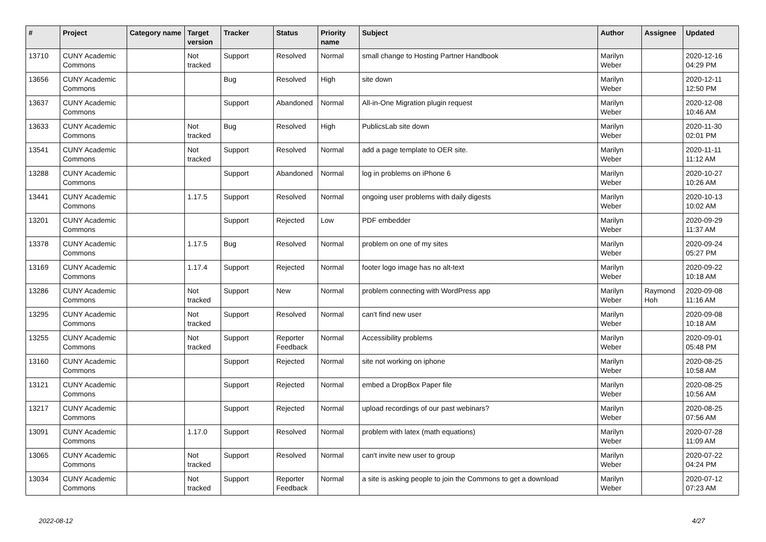| # | Project | Category name | Target version | Tracker | Status | Priority name | Subject | Author | Assignee | Updated |
| --- | --- | --- | --- | --- | --- | --- | --- | --- | --- | --- |
| 13710 | CUNY Academic Commons | | Not tracked | Support | Resolved | Normal | small change to Hosting Partner Handbook | Marilyn Weber | | 2020-12-16 04:29 PM |
| 13656 | CUNY Academic Commons | | | Bug | Resolved | High | site down | Marilyn Weber | | 2020-12-11 12:50 PM |
| 13637 | CUNY Academic Commons | | | Support | Abandoned | Normal | All-in-One Migration plugin request | Marilyn Weber | | 2020-12-08 10:46 AM |
| 13633 | CUNY Academic Commons | | Not tracked | Bug | Resolved | High | PublicsLab site down | Marilyn Weber | | 2020-11-30 02:01 PM |
| 13541 | CUNY Academic Commons | | Not tracked | Support | Resolved | Normal | add a page template to OER site. | Marilyn Weber | | 2020-11-11 11:12 AM |
| 13288 | CUNY Academic Commons | | | Support | Abandoned | Normal | log in problems on iPhone 6 | Marilyn Weber | | 2020-10-27 10:26 AM |
| 13441 | CUNY Academic Commons | | 1.17.5 | Support | Resolved | Normal | ongoing user problems with daily digests | Marilyn Weber | | 2020-10-13 10:02 AM |
| 13201 | CUNY Academic Commons | | | Support | Rejected | Low | PDF embedder | Marilyn Weber | | 2020-09-29 11:37 AM |
| 13378 | CUNY Academic Commons | | 1.17.5 | Bug | Resolved | Normal | problem on one of my sites | Marilyn Weber | | 2020-09-24 05:27 PM |
| 13169 | CUNY Academic Commons | | 1.17.4 | Support | Rejected | Normal | footer logo image has no alt-text | Marilyn Weber | | 2020-09-22 10:18 AM |
| 13286 | CUNY Academic Commons | | Not tracked | Support | New | Normal | problem connecting with WordPress app | Marilyn Weber | Raymond Hoh | 2020-09-08 11:16 AM |
| 13295 | CUNY Academic Commons | | Not tracked | Support | Resolved | Normal | can't find new user | Marilyn Weber | | 2020-09-08 10:18 AM |
| 13255 | CUNY Academic Commons | | Not tracked | Support | Reporter Feedback | Normal | Accessibility problems | Marilyn Weber | | 2020-09-01 05:48 PM |
| 13160 | CUNY Academic Commons | | | Support | Rejected | Normal | site not working on iphone | Marilyn Weber | | 2020-08-25 10:58 AM |
| 13121 | CUNY Academic Commons | | | Support | Rejected | Normal | embed a DropBox Paper file | Marilyn Weber | | 2020-08-25 10:56 AM |
| 13217 | CUNY Academic Commons | | | Support | Rejected | Normal | upload recordings of our past webinars? | Marilyn Weber | | 2020-08-25 07:56 AM |
| 13091 | CUNY Academic Commons | | 1.17.0 | Support | Resolved | Normal | problem with latex (math equations) | Marilyn Weber | | 2020-07-28 11:09 AM |
| 13065 | CUNY Academic Commons | | Not tracked | Support | Resolved | Normal | can't invite new user to group | Marilyn Weber | | 2020-07-22 04:24 PM |
| 13034 | CUNY Academic Commons | | Not tracked | Support | Reporter Feedback | Normal | a site is asking people to join the Commons to get a download | Marilyn Weber | | 2020-07-12 07:23 AM |
2022-08-12 4/27